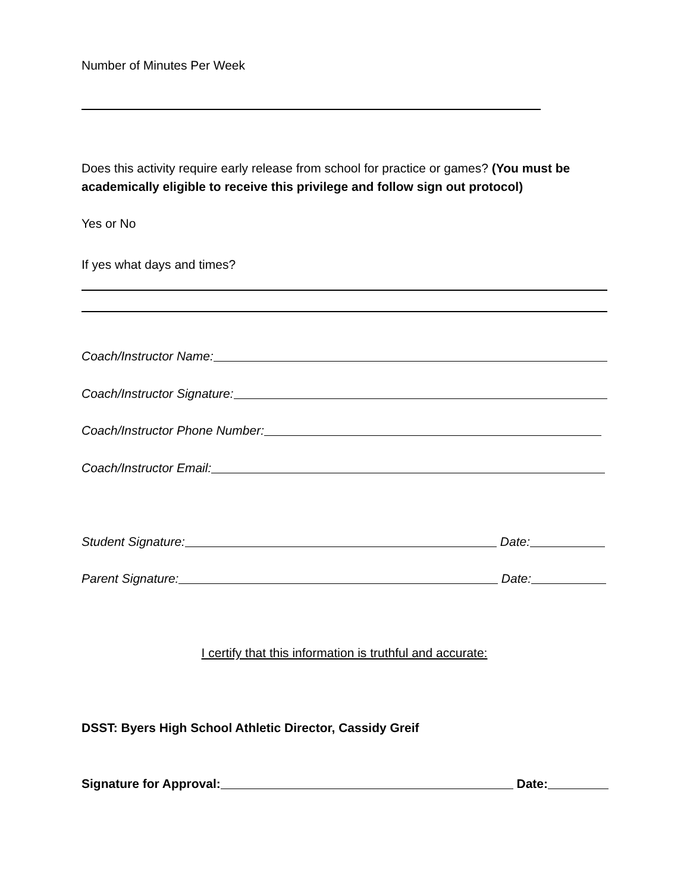Number of Minutes Per Week
Does this activity require early release from school for practice or games? (You must be academically eligible to receive this privilege and follow sign out protocol)
Yes or No
If yes what days and times?
Coach/Instructor Name:
Coach/Instructor Signature:
Coach/Instructor Phone Number:
Coach/Instructor Email:
Student Signature: Date:
Parent Signature: Date:
I certify that this information is truthful and accurate:
DSST: Byers High School Athletic Director, Cassidy Greif
Signature for Approval: Date: